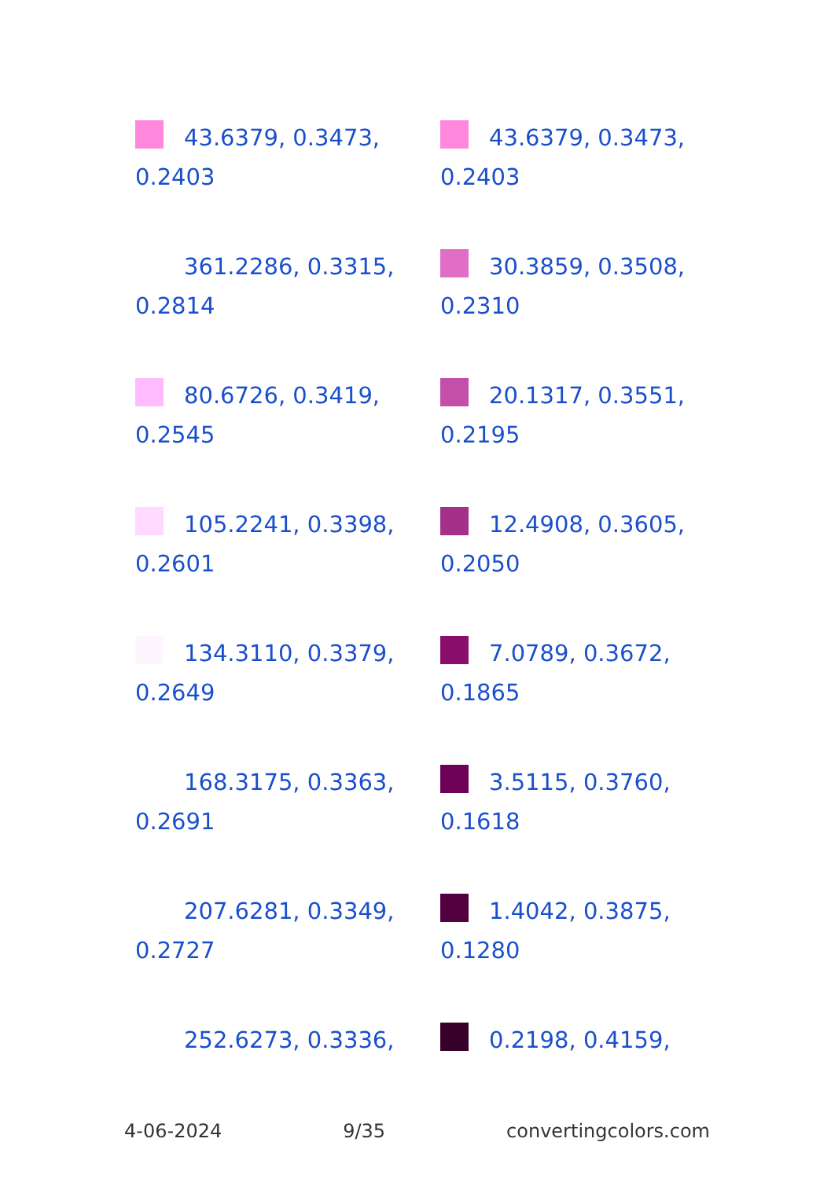43.6379, 0.3473,
0.2403
43.6379, 0.3473,
0.2403
361.2286, 0.3315,
0.2814
30.3859, 0.3508,
0.2310
80.6726, 0.3419,
0.2545
20.1317, 0.3551,
0.2195
105.2241, 0.3398,
0.2601
12.4908, 0.3605,
0.2050
134.3110, 0.3379,
0.2649
7.0789, 0.3672,
0.1865
168.3175, 0.3363,
0.2691
3.5115, 0.3760,
0.1618
207.6281, 0.3349,
0.2727
1.4042, 0.3875,
0.1280
252.6273, 0.3336,
0.2198, 0.4159,
4-06-2024 9/35 convertingcolors.com